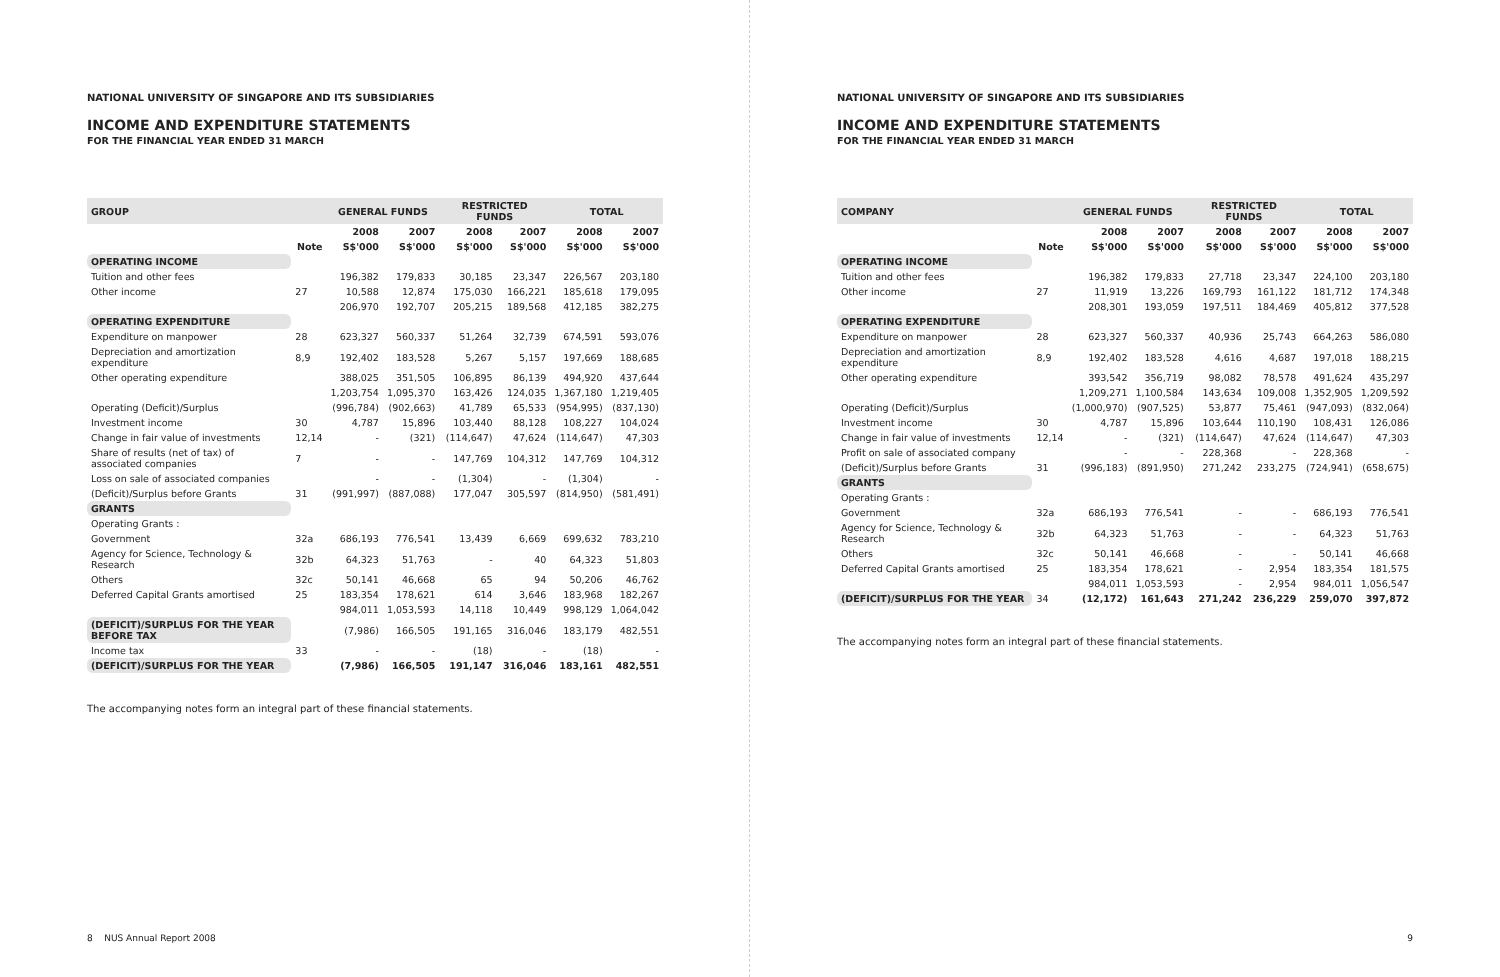NATIONAL UNIVERSITY OF SINGAPORE AND ITS SUBSIDIARIES
INCOME AND EXPENDITURE STATEMENTS
FOR THE FINANCIAL YEAR ENDED 31 MARCH
| GROUP | | GENERAL FUNDS | | RESTRICTED FUNDS | | TOTAL | |
| --- | --- | --- | --- | --- | --- | --- | --- |
| | | 2008 | 2007 | 2008 | 2007 | 2008 | 2007 |
| | Note | S$'000 | S$'000 | S$'000 | S$'000 | S$'000 | S$'000 |
| OPERATING INCOME | | | | | | | |
| Tuition and other fees | | 196,382 | 179,833 | 30,185 | 23,347 | 226,567 | 203,180 |
| Other income | 27 | 10,588 | 12,874 | 175,030 | 166,221 | 185,618 | 179,095 |
| | | 206,970 | 192,707 | 205,215 | 189,568 | 412,185 | 382,275 |
| OPERATING EXPENDITURE | | | | | | | |
| Expenditure on manpower | 28 | 623,327 | 560,337 | 51,264 | 32,739 | 674,591 | 593,076 |
| Depreciation and amortization expenditure | 8,9 | 192,402 | 183,528 | 5,267 | 5,157 | 197,669 | 188,685 |
| Other operating expenditure | | 388,025 | 351,505 | 106,895 | 86,139 | 494,920 | 437,644 |
| | | 1,203,754 | 1,095,370 | 163,426 | 124,035 | 1,367,180 | 1,219,405 |
| Operating (Deficit)/Surplus | | (996,784) | (902,663) | 41,789 | 65,533 | (954,995) | (837,130) |
| Investment income | 30 | 4,787 | 15,896 | 103,440 | 88,128 | 108,227 | 104,024 |
| Change in fair value of investments | 12,14 | - | (321) | (114,647) | 47,624 | (114,647) | 47,303 |
| Share of results (net of tax) of associated companies | 7 | - | - | 147,769 | 104,312 | 147,769 | 104,312 |
| Loss on sale of associated companies | | - | - | (1,304) | - | (1,304) | - |
| (Deficit)/Surplus before Grants | 31 | (991,997) | (887,088) | 177,047 | 305,597 | (814,950) | (581,491) |
| GRANTS | | | | | | | |
| Operating Grants : | | | | | | | |
| Government | 32a | 686,193 | 776,541 | 13,439 | 6,669 | 699,632 | 783,210 |
| Agency for Science, Technology & Research | 32b | 64,323 | 51,763 | - | 40 | 64,323 | 51,803 |
| Others | 32c | 50,141 | 46,668 | 65 | 94 | 50,206 | 46,762 |
| Deferred Capital Grants amortised | 25 | 183,354 | 178,621 | 614 | 3,646 | 183,968 | 182,267 |
| | | 984,011 | 1,053,593 | 14,118 | 10,449 | 998,129 | 1,064,042 |
| (DEFICIT)/SURPLUS FOR THE YEAR BEFORE TAX | | (7,986) | 166,505 | 191,165 | 316,046 | 183,179 | 482,551 |
| Income tax | 33 | - | - | (18) | - | (18) | - |
| (DEFICIT)/SURPLUS FOR THE YEAR | | (7,986) | 166,505 | 191,147 | 316,046 | 183,161 | 482,551 |
The accompanying notes form an integral part of these financial statements.
8 NUS Annual Report 2008
NATIONAL UNIVERSITY OF SINGAPORE AND ITS SUBSIDIARIES
INCOME AND EXPENDITURE STATEMENTS
FOR THE FINANCIAL YEAR ENDED 31 MARCH
| COMPANY | | GENERAL FUNDS | | RESTRICTED FUNDS | | TOTAL | |
| --- | --- | --- | --- | --- | --- | --- | --- |
| | | 2008 | 2007 | 2008 | 2007 | 2008 | 2007 |
| | Note | S$'000 | S$'000 | S$'000 | S$'000 | S$'000 | S$'000 |
| OPERATING INCOME | | | | | | | |
| Tuition and other fees | | 196,382 | 179,833 | 27,718 | 23,347 | 224,100 | 203,180 |
| Other income | 27 | 11,919 | 13,226 | 169,793 | 161,122 | 181,712 | 174,348 |
| | | 208,301 | 193,059 | 197,511 | 184,469 | 405,812 | 377,528 |
| OPERATING EXPENDITURE | | | | | | | |
| Expenditure on manpower | 28 | 623,327 | 560,337 | 40,936 | 25,743 | 664,263 | 586,080 |
| Depreciation and amortization expenditure | 8,9 | 192,402 | 183,528 | 4,616 | 4,687 | 197,018 | 188,215 |
| Other operating expenditure | | 393,542 | 356,719 | 98,082 | 78,578 | 491,624 | 435,297 |
| | | 1,209,271 | 1,100,584 | 143,634 | 109,008 | 1,352,905 | 1,209,592 |
| Operating (Deficit)/Surplus | | (1,000,970) | (907,525) | 53,877 | 75,461 | (947,093) | (832,064) |
| Investment income | 30 | 4,787 | 15,896 | 103,644 | 110,190 | 108,431 | 126,086 |
| Change in fair value of investments | 12,14 | - | (321) | (114,647) | 47,624 | (114,647) | 47,303 |
| Profit on sale of associated company | | - | - | 228,368 | - | 228,368 | - |
| (Deficit)/Surplus before Grants | 31 | (996,183) | (891,950) | 271,242 | 233,275 | (724,941) | (658,675) |
| GRANTS | | | | | | | |
| Operating Grants : | | | | | | | |
| Government | 32a | 686,193 | 776,541 | - | - | 686,193 | 776,541 |
| Agency for Science, Technology & Research | 32b | 64,323 | 51,763 | - | - | 64,323 | 51,763 |
| Others | 32c | 50,141 | 46,668 | - | - | 50,141 | 46,668 |
| Deferred Capital Grants amortised | 25 | 183,354 | 178,621 | - | 2,954 | 183,354 | 181,575 |
| | | 984,011 | 1,053,593 | - | 2,954 | 984,011 | 1,056,547 |
| (DEFICIT)/SURPLUS FOR THE YEAR | 34 | (12,172) | 161,643 | 271,242 | 236,229 | 259,070 | 397,872 |
The accompanying notes form an integral part of these financial statements.
9